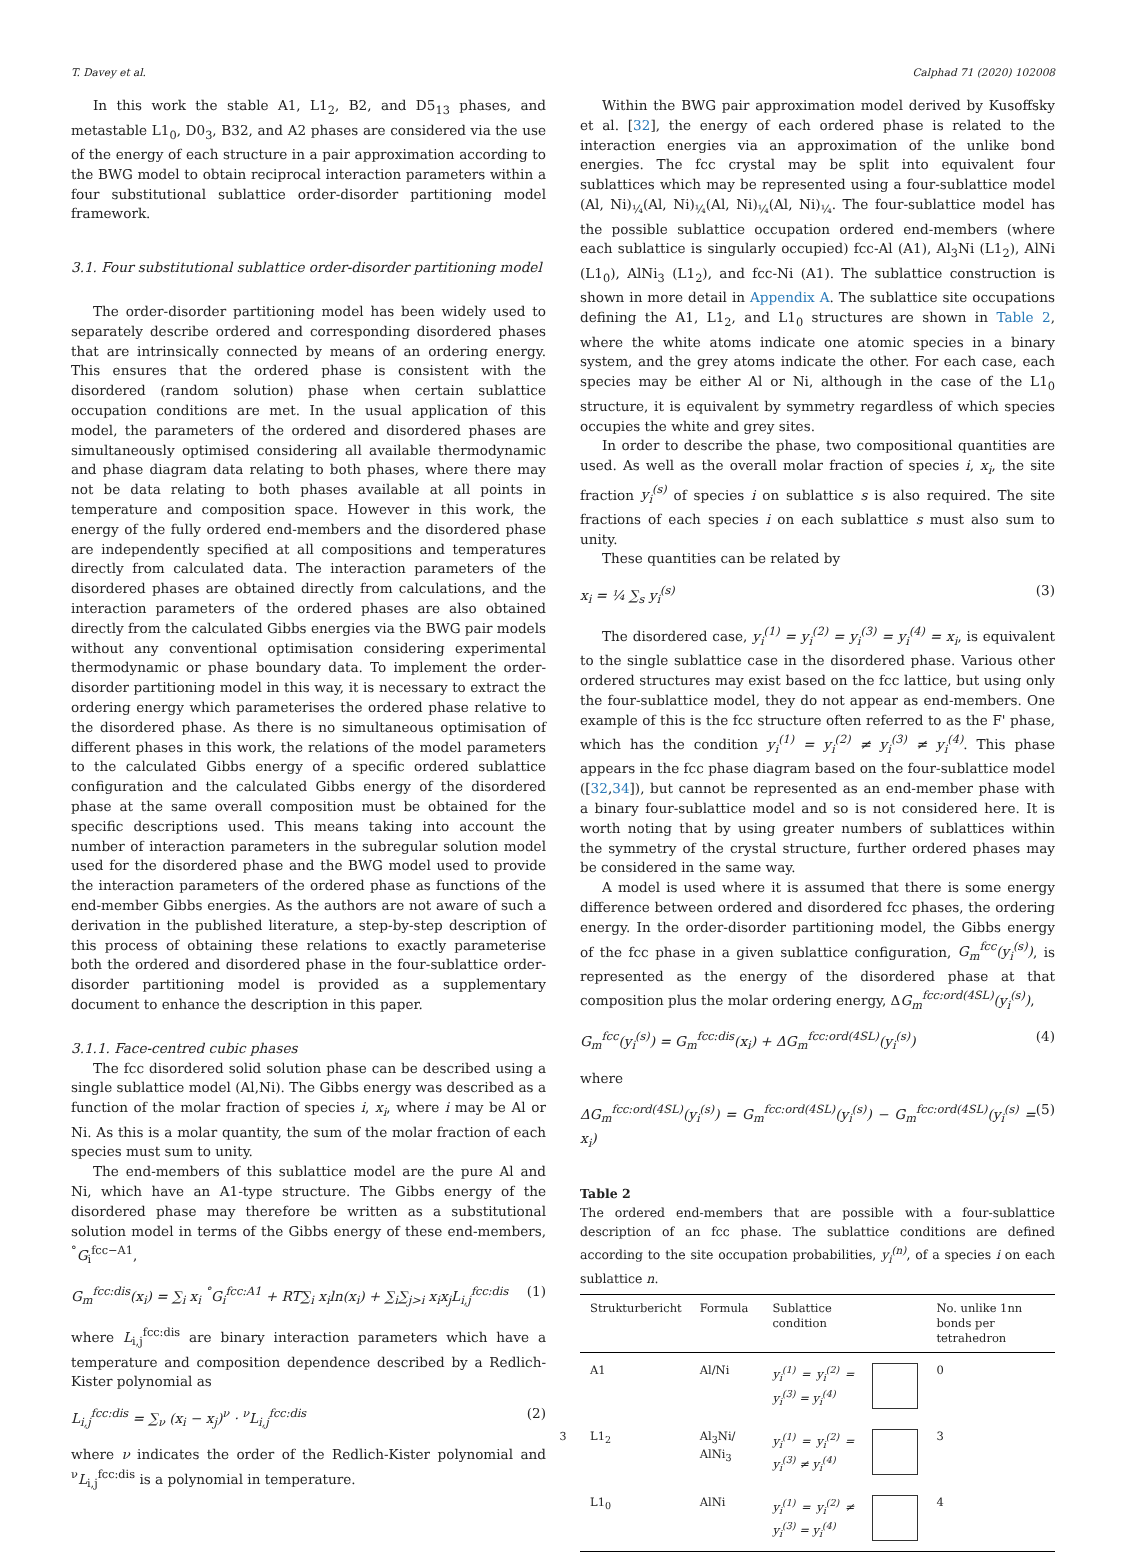T. Davey et al. Calphad 71 (2020) 102008
In this work the stable A1, L1<sub>2</sub>, B2, and D5<sub>13</sub> phases, and metastable L1<sub>0</sub>, D0<sub>3</sub>, B32, and A2 phases are considered via the use of the energy of each structure in a pair approximation according to the BWG model to obtain reciprocal interaction parameters within a four substitutional sublattice order-disorder partitioning model framework.
3.1. Four substitutional sublattice order-disorder partitioning model
The order-disorder partitioning model has been widely used to separately describe ordered and corresponding disordered phases that are intrinsically connected by means of an ordering energy. This ensures that the ordered phase is consistent with the disordered (random solution) phase when certain sublattice occupation conditions are met. In the usual application of this model, the parameters of the ordered and disordered phases are simultaneously optimised considering all available thermodynamic and phase diagram data relating to both phases, where there may not be data relating to both phases available at all points in temperature and composition space. However in this work, the energy of the fully ordered end-members and the disordered phase are independently specified at all compositions and temperatures directly from calculated data. The interaction parameters of the disordered phases are obtained directly from calculations, and the interaction parameters of the ordered phases are also obtained directly from the calculated Gibbs energies via the BWG pair models without any conventional optimisation considering experimental thermodynamic or phase boundary data. To implement the order-disorder partitioning model in this way, it is necessary to extract the ordering energy which parameterises the ordered phase relative to the disordered phase. As there is no simultaneous optimisation of different phases in this work, the relations of the model parameters to the calculated Gibbs energy of a specific ordered sublattice configuration and the calculated Gibbs energy of the disordered phase at the same overall composition must be obtained for the specific descriptions used. This means taking into account the number of interaction parameters in the subregular solution model used for the disordered phase and the BWG model used to provide the interaction parameters of the ordered phase as functions of the end-member Gibbs energies. As the authors are not aware of such a derivation in the published literature, a step-by-step description of this process of obtaining these relations to exactly parameterise both the ordered and disordered phase in the four-sublattice order-disorder partitioning model is provided as a supplementary document to enhance the description in this paper.
3.1.1. Face-centred cubic phases
The fcc disordered solid solution phase can be described using a single sublattice model (Al,Ni). The Gibbs energy was described as a function of the molar fraction of species i, x<sub>i</sub>, where i may be Al or Ni. As this is a molar quantity, the sum of the molar fraction of each species must sum to unity.
The end-members of this sublattice model are the pure Al and Ni, which have an A1-type structure. The Gibbs energy of the disordered phase may therefore be written as a substitutional solution model in terms of the Gibbs energy of these end-members, <sup>°</sup>G<sub>i</sub><sup>fcc−A1</sup>,
G<sub>m</sub><sup>fcc:dis</sup>(x<sub>i</sub>) = ∑<sub>i</sub> x<sub>i</sub> <sup>°</sup>G<sub>i</sub><sup>fcc:A1</sup> + RT∑<sub>i</sub> x<sub>i</sub>ln(x<sub>i</sub>) + ∑<sub>i</sub>∑<sub>j>i</sub> x<sub>i</sub>x<sub>j</sub>L<sub>i,j</sub><sup>fcc:dis</sup> (1)
where L<sub>i,j</sub><sup>fcc:dis</sup> are binary interaction parameters which have a temperature and composition dependence described by a Redlich-Kister polynomial as
L<sub>i,j</sub><sup>fcc:dis</sup> = ∑<sub>ν</sub> (x<sub>i</sub> − x<sub>j</sub>)<sup>ν</sup> · <sup>ν</sup>L<sub>i,j</sub><sup>fcc:dis</sup> (2)
where ν indicates the order of the Redlich-Kister polynomial and <sup>ν</sup>L<sub>i,j</sub><sup>fcc:dis</sup> is a polynomial in temperature.
Within the BWG pair approximation model derived by Kusoffsky et al. [32], the energy of each ordered phase is related to the interaction energies via an approximation of the unlike bond energies. The fcc crystal may be split into equivalent four sublattices which may be represented using a four-sublattice model (Al, Ni)<sub>¼</sub>(Al, Ni)<sub>¼</sub>(Al, Ni)<sub>¼</sub>(Al, Ni)<sub>¼</sub>. The four-sublattice model has the possible sublattice occupation ordered end-members (where each sublattice is singularly occupied) fcc-Al (A1), Al<sub>3</sub>Ni (L1<sub>2</sub>), AlNi (L1<sub>0</sub>), AlNi<sub>3</sub> (L1<sub>2</sub>), and fcc-Ni (A1). The sublattice construction is shown in more detail in Appendix A. The sublattice site occupations defining the A1, L1<sub>2</sub>, and L1<sub>0</sub> structures are shown in Table 2, where the white atoms indicate one atomic species in a binary system, and the grey atoms indicate the other. For each case, each species may be either Al or Ni, although in the case of the L1<sub>0</sub> structure, it is equivalent by symmetry regardless of which species occupies the white and grey sites.
In order to describe the phase, two compositional quantities are used. As well as the overall molar fraction of species i, x<sub>i</sub>, the site fraction y<sub>i</sub><sup>(s)</sup> of species i on sublattice s is also required. The site fractions of each species i on each sublattice s must also sum to unity.
These quantities can be related by
x<sub>i</sub> = ¼ ∑<sub>s</sub> y<sub>i</sub><sup>(s)</sup> (3)
The disordered case, y<sub>i</sub><sup>(1)</sup> = y<sub>i</sub><sup>(2)</sup> = y<sub>i</sub><sup>(3)</sup> = y<sub>i</sub><sup>(4)</sup> = x<sub>i</sub>, is equivalent to the single sublattice case in the disordered phase. Various other ordered structures may exist based on the fcc lattice, but using only the four-sublattice model, they do not appear as end-members. One example of this is the fcc structure often referred to as the F' phase, which has the condition y<sub>i</sub><sup>(1)</sup> = y<sub>i</sub><sup>(2)</sup> ≠ y<sub>i</sub><sup>(3)</sup> ≠ y<sub>i</sub><sup>(4)</sup>. This phase appears in the fcc phase diagram based on the four-sublattice model ([32,34]), but cannot be represented as an end-member phase with a binary four-sublattice model and so is not considered here. It is worth noting that by using greater numbers of sublattices within the symmetry of the crystal structure, further ordered phases may be considered in the same way.
A model is used where it is assumed that there is some energy difference between ordered and disordered fcc phases, the ordering energy. In the order-disorder partitioning model, the Gibbs energy of the fcc phase in a given sublattice configuration, G<sub>m</sub><sup>fcc</sup>(y<sub>i</sub><sup>(s)</sup>), is represented as the energy of the disordered phase at that composition plus the molar ordering energy, ΔG<sub>m</sub><sup>fcc:ord(4SL)</sup>(y<sub>i</sub><sup>(s)</sup>),
G<sub>m</sub><sup>fcc</sup>(y<sub>i</sub><sup>(s)</sup>) = G<sub>m</sub><sup>fcc:dis</sup>(x<sub>i</sub>) + ΔG<sub>m</sub><sup>fcc:ord(4SL)</sup>(y<sub>i</sub><sup>(s)</sup>) (4)
where
ΔG<sub>m</sub><sup>fcc:ord(4SL)</sup>(y<sub>i</sub><sup>(s)</sup>) = G<sub>m</sub><sup>fcc:ord(4SL)</sup>(y<sub>i</sub><sup>(s)</sup>) − G<sub>m</sub><sup>fcc:ord(4SL)</sup>(y<sub>i</sub><sup>(s)</sup> = x<sub>i</sub>) (5)
Table 2
The ordered end-members that are possible with a four-sublattice description of an fcc phase. The sublattice conditions are defined according to the site occupation probabilities, y<sub>i</sub><sup>(n)</sup>, of a species i on each sublattice n.
| Strukturbericht | Formula | Sublattice condition | | No. unlike 1nn bonds per tetrahedron |
| --- | --- | --- | --- | --- |
| A1 | Al/Ni | y<sub>i</sub><sup>(1)</sup> = y<sub>i</sub><sup>(2)</sup> = y<sub>i</sub><sup>(3)</sup> = y<sub>i</sub><sup>(4)</sup> | | 0 |
| L1<sub>2</sub> | Al<sub>3</sub>Ni/ AlNi<sub>3</sub> | y<sub>i</sub><sup>(1)</sup> = y<sub>i</sub><sup>(2)</sup> = y<sub>i</sub><sup>(3)</sup> ≠ y<sub>i</sub><sup>(4)</sup> | | 3 |
| L1<sub>0</sub> | AlNi | y<sub>i</sub><sup>(1)</sup> = y<sub>i</sub><sup>(2)</sup> ≠ y<sub>i</sub><sup>(3)</sup> = y<sub>i</sub><sup>(4)</sup> | | 4 |
3